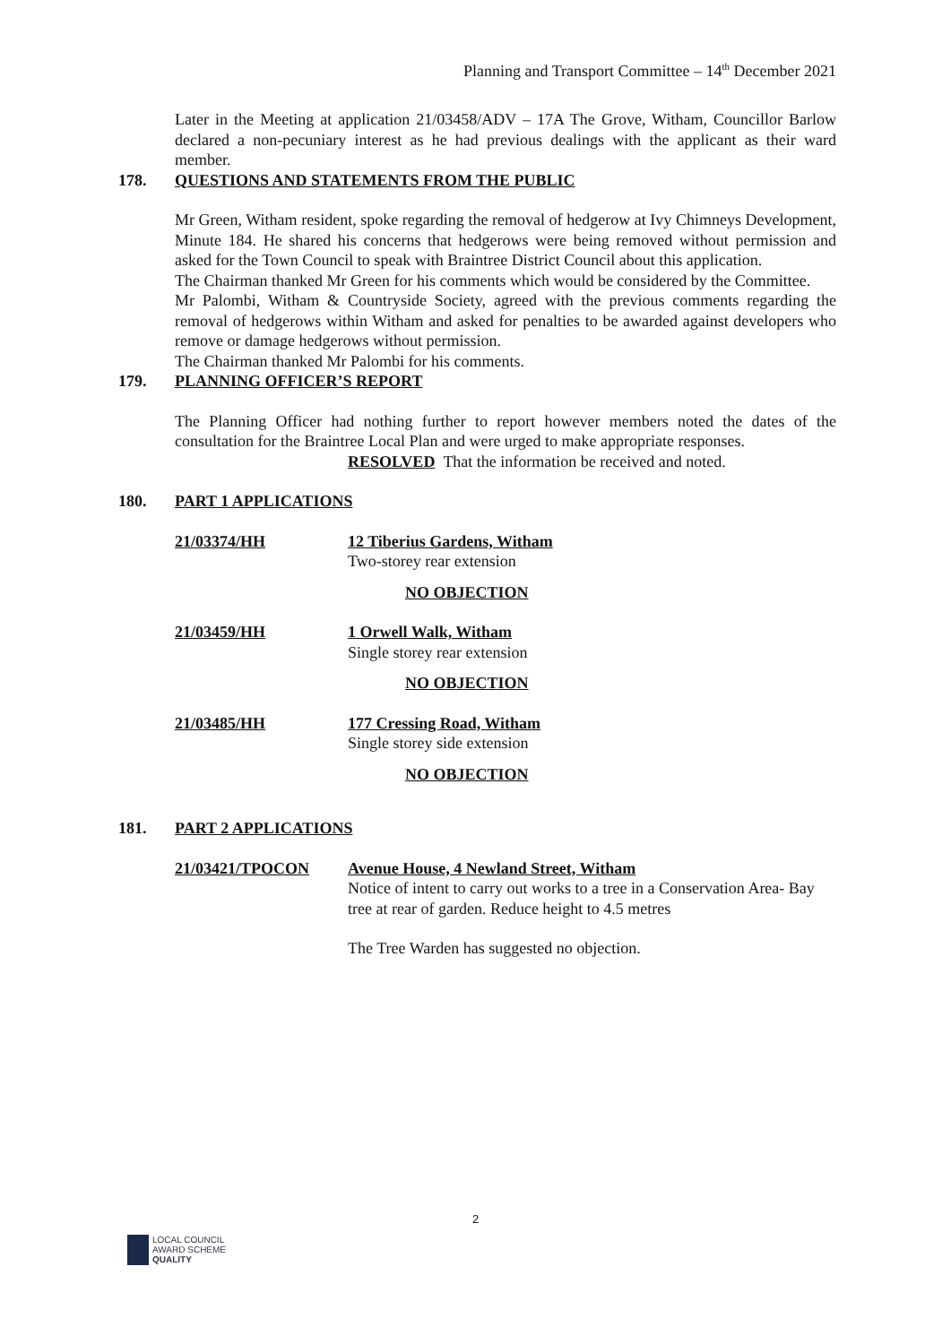Planning and Transport Committee – 14<sup>th</sup> December 2021
Later in the Meeting at application 21/03458/ADV – 17A The Grove, Witham, Councillor Barlow declared a non-pecuniary interest as he had previous dealings with the applicant as their ward member.
178. QUESTIONS AND STATEMENTS FROM THE PUBLIC
Mr Green, Witham resident, spoke regarding the removal of hedgerow at Ivy Chimneys Development, Minute 184. He shared his concerns that hedgerows were being removed without permission and asked for the Town Council to speak with Braintree District Council about this application.
The Chairman thanked Mr Green for his comments which would be considered by the Committee.
Mr Palombi, Witham & Countryside Society, agreed with the previous comments regarding the removal of hedgerows within Witham and asked for penalties to be awarded against developers who remove or damage hedgerows without permission.
The Chairman thanked Mr Palombi for his comments.
179. PLANNING OFFICER’S REPORT
The Planning Officer had nothing further to report however members noted the dates of the consultation for the Braintree Local Plan and were urged to make appropriate responses.
RESOLVED That the information be received and noted.
180. PART 1 APPLICATIONS
21/03374/HH 12 Tiberius Gardens, Witham
Two-storey rear extension
NO OBJECTION
21/03459/HH 1 Orwell Walk, Witham
Single storey rear extension
NO OBJECTION
21/03485/HH 177 Cressing Road, Witham
Single storey side extension
NO OBJECTION
181. PART 2 APPLICATIONS
21/03421/TPOCON Avenue House, 4 Newland Street, Witham
Notice of intent to carry out works to a tree in a Conservation Area- Bay tree at rear of garden. Reduce height to 4.5 metres
The Tree Warden has suggested no objection.
2
LOCAL COUNCIL
AWARD SCHEME
QUALITY